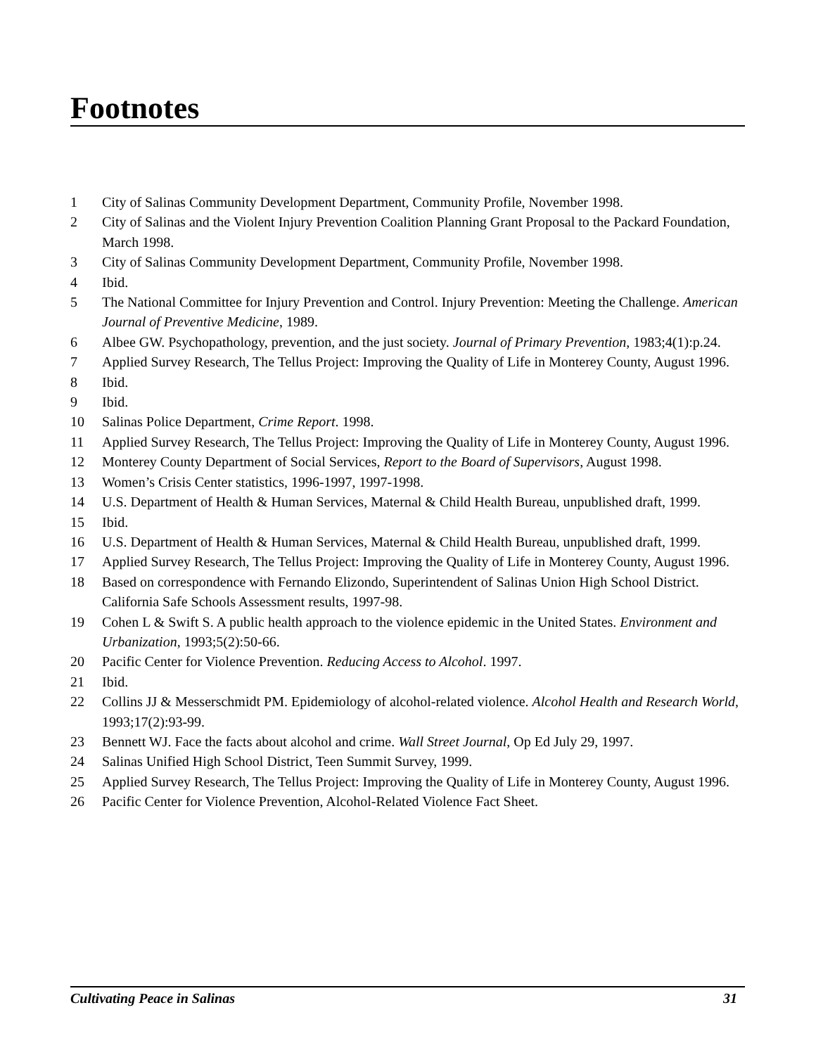Footnotes
1 City of Salinas Community Development Department, Community Profile, November 1998.
2 City of Salinas and the Violent Injury Prevention Coalition Planning Grant Proposal to the Packard Foundation, March 1998.
3 City of Salinas Community Development Department, Community Profile, November 1998.
4 Ibid.
5 The National Committee for Injury Prevention and Control. Injury Prevention: Meeting the Challenge. American Journal of Preventive Medicine, 1989.
6 Albee GW. Psychopathology, prevention, and the just society. Journal of Primary Prevention, 1983;4(1):p.24.
7 Applied Survey Research, The Tellus Project: Improving the Quality of Life in Monterey County, August 1996.
8 Ibid.
9 Ibid.
10 Salinas Police Department, Crime Report. 1998.
11 Applied Survey Research, The Tellus Project: Improving the Quality of Life in Monterey County, August 1996.
12 Monterey County Department of Social Services, Report to the Board of Supervisors, August 1998.
13 Women’s Crisis Center statistics, 1996-1997, 1997-1998.
14 U.S. Department of Health & Human Services, Maternal & Child Health Bureau, unpublished draft, 1999.
15 Ibid.
16 U.S. Department of Health & Human Services, Maternal & Child Health Bureau, unpublished draft, 1999.
17 Applied Survey Research, The Tellus Project: Improving the Quality of Life in Monterey County, August 1996.
18 Based on correspondence with Fernando Elizondo, Superintendent of Salinas Union High School District. California Safe Schools Assessment results, 1997-98.
19 Cohen L & Swift S. A public health approach to the violence epidemic in the United States. Environment and Urbanization, 1993;5(2):50-66.
20 Pacific Center for Violence Prevention. Reducing Access to Alcohol. 1997.
21 Ibid.
22 Collins JJ & Messerschmidt PM. Epidemiology of alcohol-related violence. Alcohol Health and Research World, 1993;17(2):93-99.
23 Bennett WJ. Face the facts about alcohol and crime. Wall Street Journal, Op Ed July 29, 1997.
24 Salinas Unified High School District, Teen Summit Survey, 1999.
25 Applied Survey Research, The Tellus Project: Improving the Quality of Life in Monterey County, August 1996.
26 Pacific Center for Violence Prevention, Alcohol-Related Violence Fact Sheet.
Cultivating Peace in Salinas 31